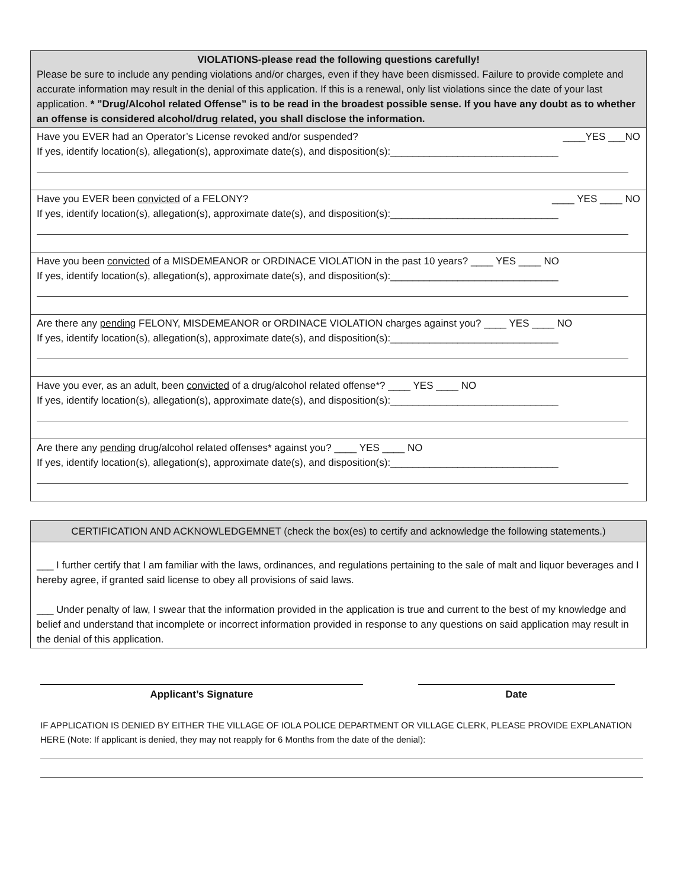| VIOLATIONS-please read the following questions carefully! Please be sure to include any pending violations and/or charges, even if they have been dismissed. Failure to provide complete and accurate information may result in the denial of this application. If this is a renewal, only list violations since the date of your last application. * ”Drug/Alcohol related Offense” is to be read in the broadest possible sense. If you have any doubt as to whether an offense is considered alcohol/drug related, you shall disclose the information. |
| Have you EVER had an Operator’s License revoked and/or suspended? ____YES ___NO If yes, identify location(s), allegation(s), approximate date(s), and disposition(s):______________________________ |
| Have you EVER been convicted of a FELONY? ____ YES ____ NO If yes, identify location(s), allegation(s), approximate date(s), and disposition(s):______________________________ |
| Have you been convicted of a MISDEMEANOR or ORDINACE VIOLATION in the past 10 years? ____ YES ____ NO If yes, identify location(s), allegation(s), approximate date(s), and disposition(s):______________________________ |
| Are there any pending FELONY, MISDEMEANOR or ORDINACE VIOLATION charges against you? ____ YES ____ NO If yes, identify location(s), allegation(s), approximate date(s), and disposition(s):______________________________ |
| Have you ever, as an adult, been convicted of a drug/alcohol related offense*? ____ YES ____ NO If yes, identify location(s), allegation(s), approximate date(s), and disposition(s):______________________________ |
| Are there any pending drug/alcohol related offenses* against you? ____ YES ____ NO If yes, identify location(s), allegation(s), approximate date(s), and disposition(s):______________________________ |
| CERTIFICATION AND ACKNOWLEDGEMNET (check the box(es) to certify and acknowledge the following statements.) |
| ___ I further certify that I am familiar with the laws, ordinances, and regulations pertaining to the sale of malt and liquor beverages and I hereby agree, if granted said license to obey all provisions of said laws. ___ Under penalty of law, I swear that the information provided in the application is true and current to the best of my knowledge and belief and understand that incomplete or incorrect information provided in response to any questions on said application may result in the denial of this application. |
Applicant’s Signature Date
IF APPLICATION IS DENIED BY EITHER THE VILLAGE OF IOLA POLICE DEPARTMENT OR VILLAGE CLERK, PLEASE PROVIDE EXPLANATION HERE (Note: If applicant is denied, they may not reapply for 6 Months from the date of the denial):